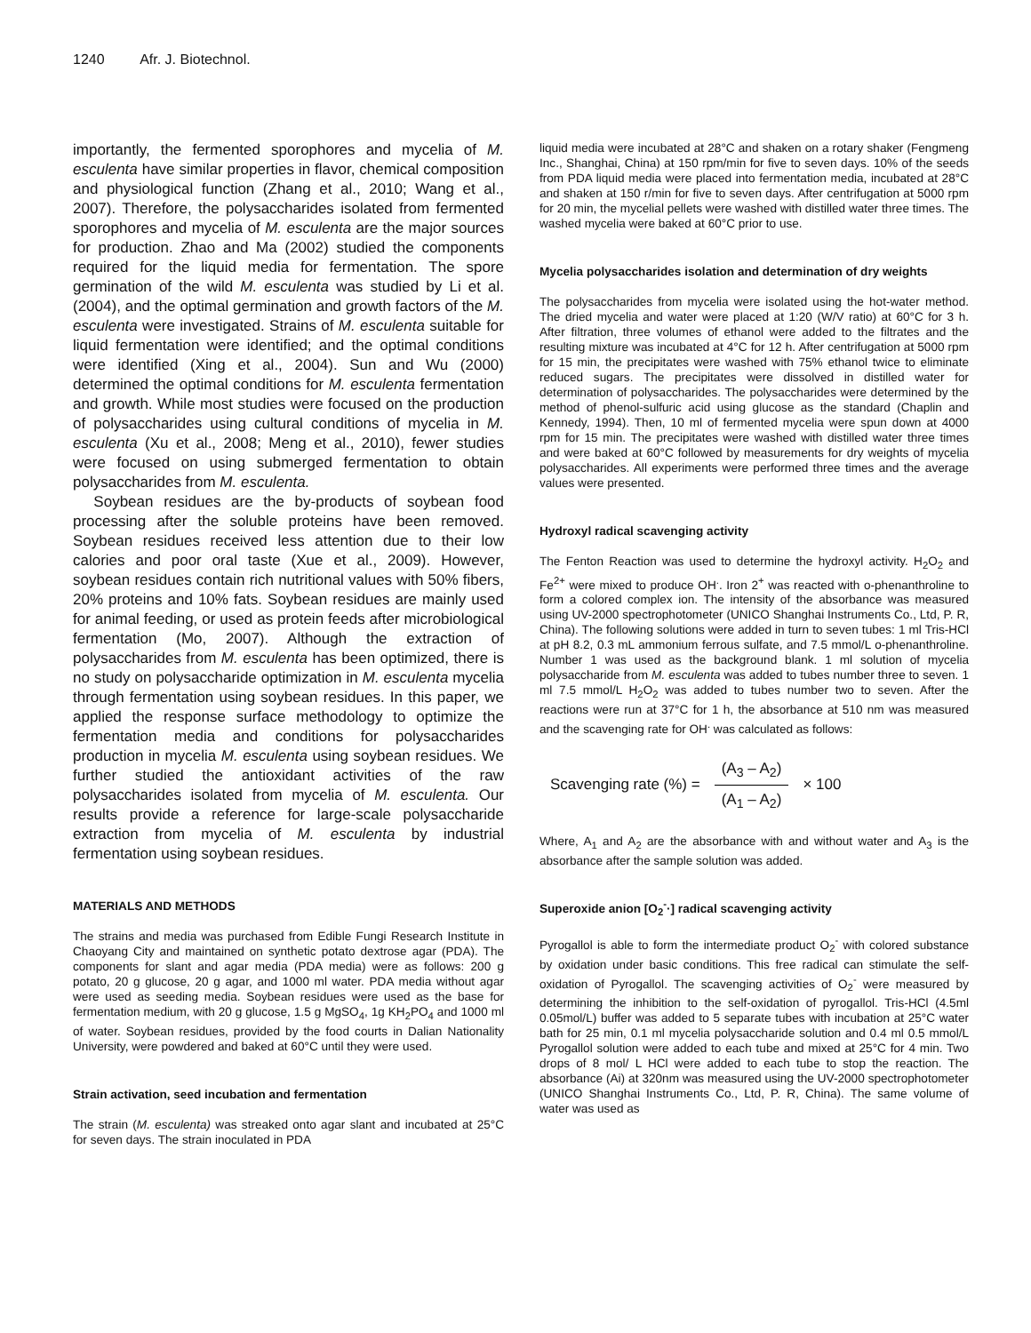1240 Afr. J. Biotechnol.
importantly, the fermented sporophores and mycelia of M. esculenta have similar properties in flavor, chemical composition and physiological function (Zhang et al., 2010; Wang et al., 2007). Therefore, the polysaccharides isolated from fermented sporophores and mycelia of M. esculenta are the major sources for production. Zhao and Ma (2002) studied the components required for the liquid media for fermentation. The spore germination of the wild M. esculenta was studied by Li et al. (2004), and the optimal germination and growth factors of the M. esculenta were investigated. Strains of M. esculenta suitable for liquid fermentation were identified; and the optimal conditions were identified (Xing et al., 2004). Sun and Wu (2000) determined the optimal conditions for M. esculenta fermentation and growth. While most studies were focused on the production of polysaccharides using cultural conditions of mycelia in M. esculenta (Xu et al., 2008; Meng et al., 2010), fewer studies were focused on using submerged fermentation to obtain polysaccharides from M. esculenta.
Soybean residues are the by-products of soybean food processing after the soluble proteins have been removed. Soybean residues received less attention due to their low calories and poor oral taste (Xue et al., 2009). However, soybean residues contain rich nutritional values with 50% fibers, 20% proteins and 10% fats. Soybean residues are mainly used for animal feeding, or used as protein feeds after microbiological fermentation (Mo, 2007). Although the extraction of polysaccharides from M. esculenta has been optimized, there is no study on polysaccharide optimization in M. esculenta mycelia through fermentation using soybean residues. In this paper, we applied the response surface methodology to optimize the fermentation media and conditions for polysaccharides production in mycelia M. esculenta using soybean residues. We further studied the antioxidant activities of the raw polysaccharides isolated from mycelia of M. esculenta. Our results provide a reference for large-scale polysaccharide extraction from mycelia of M. esculenta by industrial fermentation using soybean residues.
MATERIALS AND METHODS
The strains and media was purchased from Edible Fungi Research Institute in Chaoyang City and maintained on synthetic potato dextrose agar (PDA). The components for slant and agar media (PDA media) were as follows: 200 g potato, 20 g glucose, 20 g agar, and 1000 ml water. PDA media without agar were used as seeding media. Soybean residues were used as the base for fermentation medium, with 20 g glucose, 1.5 g MgSO<sub>4</sub>, 1g KH<sub>2</sub>PO<sub>4</sub> and 1000 ml of water. Soybean residues, provided by the food courts in Dalian Nationality University, were powdered and baked at 60°C until they were used.
Strain activation, seed incubation and fermentation
The strain (M. esculenta) was streaked onto agar slant and incubated at 25°C for seven days. The strain inoculated in PDA
liquid media were incubated at 28°C and shaken on a rotary shaker (Fengmeng Inc., Shanghai, China) at 150 rpm/min for five to seven days. 10% of the seeds from PDA liquid media were placed into fermentation media, incubated at 28°C and shaken at 150 r/min for five to seven days. After centrifugation at 5000 rpm for 20 min, the mycelial pellets were washed with distilled water three times. The washed mycelia were baked at 60°C prior to use.
Mycelia polysaccharides isolation and determination of dry weights
The polysaccharides from mycelia were isolated using the hot-water method. The dried mycelia and water were placed at 1:20 (W/V ratio) at 60°C for 3 h. After filtration, three volumes of ethanol were added to the filtrates and the resulting mixture was incubated at 4°C for 12 h. After centrifugation at 5000 rpm for 15 min, the precipitates were washed with 75% ethanol twice to eliminate reduced sugars. The precipitates were dissolved in distilled water for determination of polysaccharides. The polysaccharides were determined by the method of phenol-sulfuric acid using glucose as the standard (Chaplin and Kennedy, 1994). Then, 10 ml of fermented mycelia were spun down at 4000 rpm for 15 min. The precipitates were washed with distilled water three times and were baked at 60°C followed by measurements for dry weights of mycelia polysaccharides. All experiments were performed three times and the average values were presented.
Hydroxyl radical scavenging activity
The Fenton Reaction was used to determine the hydroxyl activity. H<sub>2</sub>O<sub>2</sub> and Fe<sup>2+</sup> were mixed to produce OH<sup>.</sup>. Iron 2<sup>+</sup> was reacted with o-phenanthroline to form a colored complex ion. The intensity of the absorbance was measured using UV-2000 spectrophotometer (UNICO Shanghai Instruments Co., Ltd, P. R, China). The following solutions were added in turn to seven tubes: 1 ml Tris-HCl at pH 8.2, 0.3 mL ammonium ferrous sulfate, and 7.5 mmol/L o-phenanthroline. Number 1 was used as the background blank. 1 ml solution of mycelia polysaccharide from M. esculenta was added to tubes number three to seven. 1 ml 7.5 mmol/L H<sub>2</sub>O<sub>2</sub> was added to tubes number two to seven. After the reactions were run at 37°C for 1 h, the absorbance at 510 nm was measured and the scavenging rate for OH<sup>.</sup> was calculated as follows:
Scavenging rate (%) = (A<sub>3</sub> – A<sub>2</sub>) (A<sub>1</sub> – A<sub>2</sub>) × 100
Where, A<sub>1</sub> and A<sub>2</sub> are the absorbance with and without water and A<sub>3</sub> is the absorbance after the sample solution was added.
Superoxide anion [O<sub>2</sub><sup>-</sup>·] radical scavenging activity
Pyrogallol is able to form the intermediate product O<sub>2</sub><sup>-</sup> with colored substance by oxidation under basic conditions. This free radical can stimulate the self-oxidation of Pyrogallol. The scavenging activities of O<sub>2</sub><sup>-</sup> were measured by determining the inhibition to the self-oxidation of pyrogallol. Tris-HCl (4.5ml 0.05mol/L) buffer was added to 5 separate tubes with incubation at 25°C water bath for 25 min, 0.1 ml mycelia polysaccharide solution and 0.4 ml 0.5 mmol/L Pyrogallol solution were added to each tube and mixed at 25°C for 4 min. Two drops of 8 mol/ L HCl were added to each tube to stop the reaction. The absorbance (Ai) at 320nm was measured using the UV-2000 spectrophotometer (UNICO Shanghai Instruments Co., Ltd, P. R, China). The same volume of water was used as